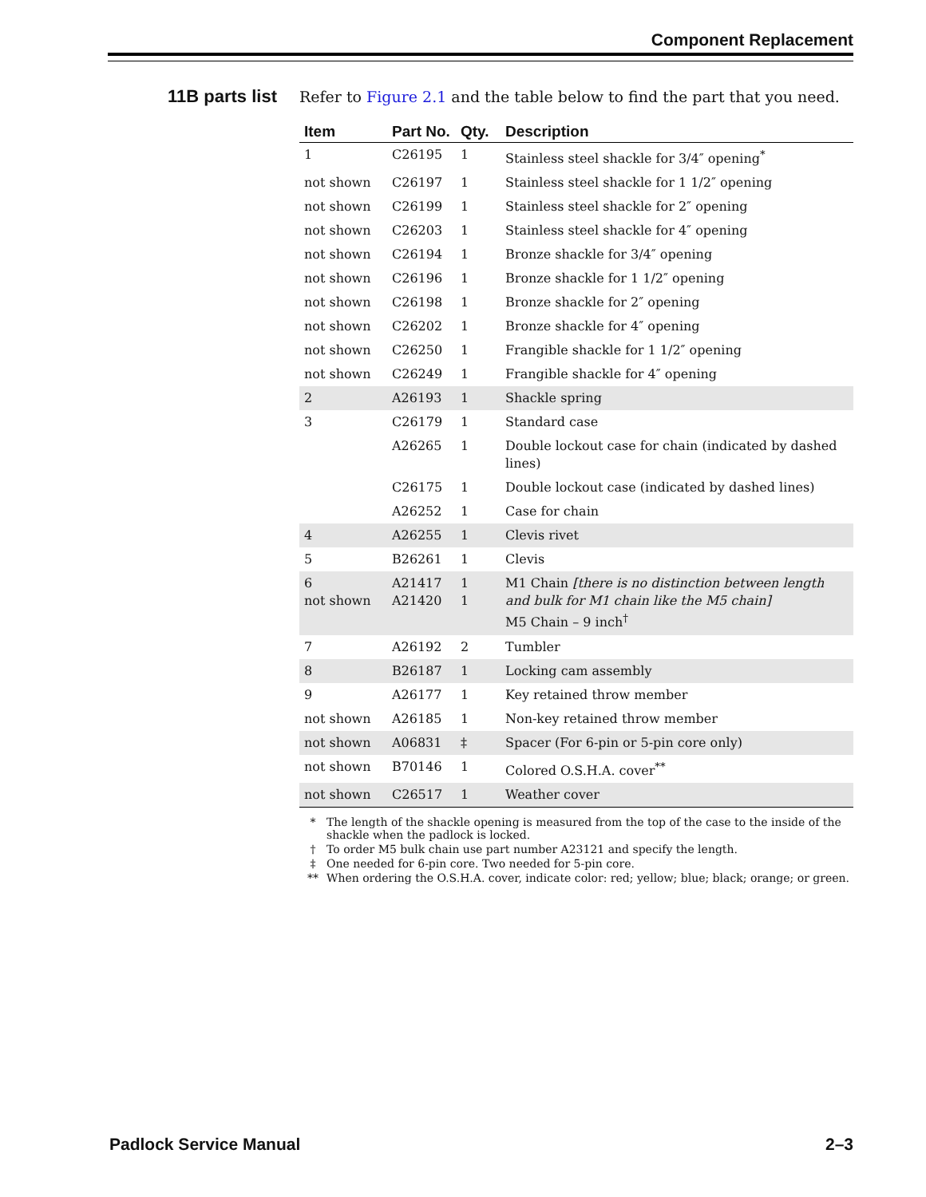Component Replacement
11B parts list
Refer to Figure 2.1 and the table below to find the part that you need.
| Item | Part No. | Qty. | Description |
| --- | --- | --- | --- |
| 1 | C26195 | 1 | Stainless steel shackle for 3/4″ opening<sup>*</sup> |
| not shown | C26197 | 1 | Stainless steel shackle for 1 1/2″ opening |
| not shown | C26199 | 1 | Stainless steel shackle for 2″ opening |
| not shown | C26203 | 1 | Stainless steel shackle for 4″ opening |
| not shown | C26194 | 1 | Bronze shackle for 3/4″ opening |
| not shown | C26196 | 1 | Bronze shackle for 1 1/2″ opening |
| not shown | C26198 | 1 | Bronze shackle for 2″ opening |
| not shown | C26202 | 1 | Bronze shackle for 4″ opening |
| not shown | C26250 | 1 | Frangible shackle for 1 1/2″ opening |
| not shown | C26249 | 1 | Frangible shackle for 4″ opening |
| 2 | A26193 | 1 | Shackle spring |
| 3 | C26179 | 1 | Standard case |
| | A26265 | 1 | Double lockout case for chain (indicated by dashed lines) |
| | C26175 | 1 | Double lockout case (indicated by dashed lines) |
| | A26252 | 1 | Case for chain |
| 4 | A26255 | 1 | Clevis rivet |
| 5 | B26261 | 1 | Clevis |
| 6 not shown | A21417 A21420 | 1 1 | M1 Chain [there is no distinction between length and bulk for M1 chain like the M5 chain] M5 Chain – 9 inch<sup>†</sup> |
| 7 | A26192 | 2 | Tumbler |
| 8 | B26187 | 1 | Locking cam assembly |
| 9 | A26177 | 1 | Key retained throw member |
| not shown | A26185 | 1 | Non-key retained throw member |
| not shown | A06831 | ‡ | Spacer (For 6-pin or 5-pin core only) |
| not shown | B70146 | 1 | Colored O.S.H.A. cover<sup>**</sup> |
| not shown | C26517 | 1 | Weather cover |
* The length of the shackle opening is measured from the top of the case to the inside of the shackle when the padlock is locked.
† To order M5 bulk chain use part number A23121 and specify the length.
‡ One needed for 6-pin core. Two needed for 5-pin core.
** When ordering the O.S.H.A. cover, indicate color: red; yellow; blue; black; orange; or green.
Padlock Service Manual 2–3